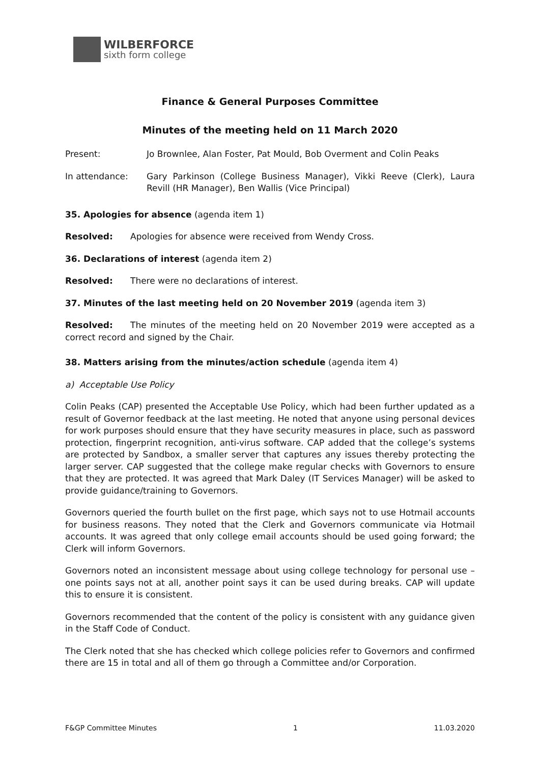WILBERFORCE
sixth form college
Finance & General Purposes Committee
Minutes of the meeting held on 11 March 2020
Present: Jo Brownlee, Alan Foster, Pat Mould, Bob Overment and Colin Peaks
In attendance: Gary Parkinson (College Business Manager), Vikki Reeve (Clerk), Laura Revill (HR Manager), Ben Wallis (Vice Principal)
35. Apologies for absence (agenda item 1)
Resolved: Apologies for absence were received from Wendy Cross.
36. Declarations of interest (agenda item 2)
Resolved: There were no declarations of interest.
37. Minutes of the last meeting held on 20 November 2019 (agenda item 3)
Resolved: The minutes of the meeting held on 20 November 2019 were accepted as a correct record and signed by the Chair.
38. Matters arising from the minutes/action schedule (agenda item 4)
a) Acceptable Use Policy
Colin Peaks (CAP) presented the Acceptable Use Policy, which had been further updated as a result of Governor feedback at the last meeting. He noted that anyone using personal devices for work purposes should ensure that they have security measures in place, such as password protection, fingerprint recognition, anti-virus software. CAP added that the college’s systems are protected by Sandbox, a smaller server that captures any issues thereby protecting the larger server. CAP suggested that the college make regular checks with Governors to ensure that they are protected. It was agreed that Mark Daley (IT Services Manager) will be asked to provide guidance/training to Governors.
Governors queried the fourth bullet on the first page, which says not to use Hotmail accounts for business reasons. They noted that the Clerk and Governors communicate via Hotmail accounts. It was agreed that only college email accounts should be used going forward; the Clerk will inform Governors.
Governors noted an inconsistent message about using college technology for personal use – one points says not at all, another point says it can be used during breaks. CAP will update this to ensure it is consistent.
Governors recommended that the content of the policy is consistent with any guidance given in the Staff Code of Conduct.
The Clerk noted that she has checked which college policies refer to Governors and confirmed there are 15 in total and all of them go through a Committee and/or Corporation.
F&GP Committee Minutes 1 11.03.2020